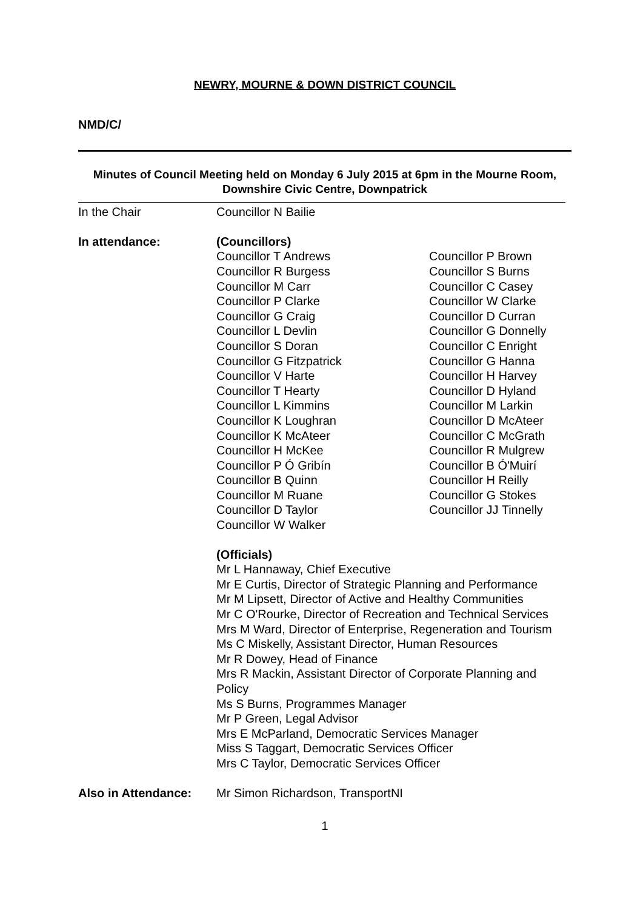NEWRY, MOURNE & DOWN DISTRICT COUNCIL
NMD/C/
Minutes of Council Meeting held on Monday 6 July 2015 at 6pm in the Mourne Room, Downshire Civic Centre, Downpatrick
In the Chair Councillor N Bailie
In attendance: (Councillors)
Councillor T Andrews
Councillor P Brown
Councillor R Burgess
Councillor S Burns
Councillor M Carr
Councillor C Casey
Councillor P Clarke
Councillor W Clarke
Councillor G Craig
Councillor D Curran
Councillor L Devlin
Councillor G Donnelly
Councillor S Doran
Councillor C Enright
Councillor G Fitzpatrick
Councillor G Hanna
Councillor V Harte
Councillor H Harvey
Councillor T Hearty
Councillor D Hyland
Councillor L Kimmins
Councillor M Larkin
Councillor K Loughran
Councillor D McAteer
Councillor K McAteer
Councillor C McGrath
Councillor H McKee
Councillor R Mulgrew
Councillor P Ó Gribín
Councillor B Ó'Muirí
Councillor B Quinn
Councillor H Reilly
Councillor M Ruane
Councillor G Stokes
Councillor D Taylor
Councillor JJ Tinnelly
Councillor W Walker
(Officials)
Mr L Hannaway, Chief Executive
Mr E Curtis, Director of Strategic Planning and Performance
Mr M Lipsett, Director of Active and Healthy Communities
Mr C O'Rourke, Director of Recreation and Technical Services
Mrs M Ward, Director of Enterprise, Regeneration and Tourism
Ms C Miskelly, Assistant Director, Human Resources
Mr R Dowey, Head of Finance
Mrs R Mackin, Assistant Director of Corporate Planning and Policy
Ms S Burns, Programmes Manager
Mr P Green, Legal Advisor
Mrs E McParland, Democratic Services Manager
Miss S Taggart, Democratic Services Officer
Mrs C Taylor, Democratic Services Officer
Also in Attendance: Mr Simon Richardson, TransportNI
1